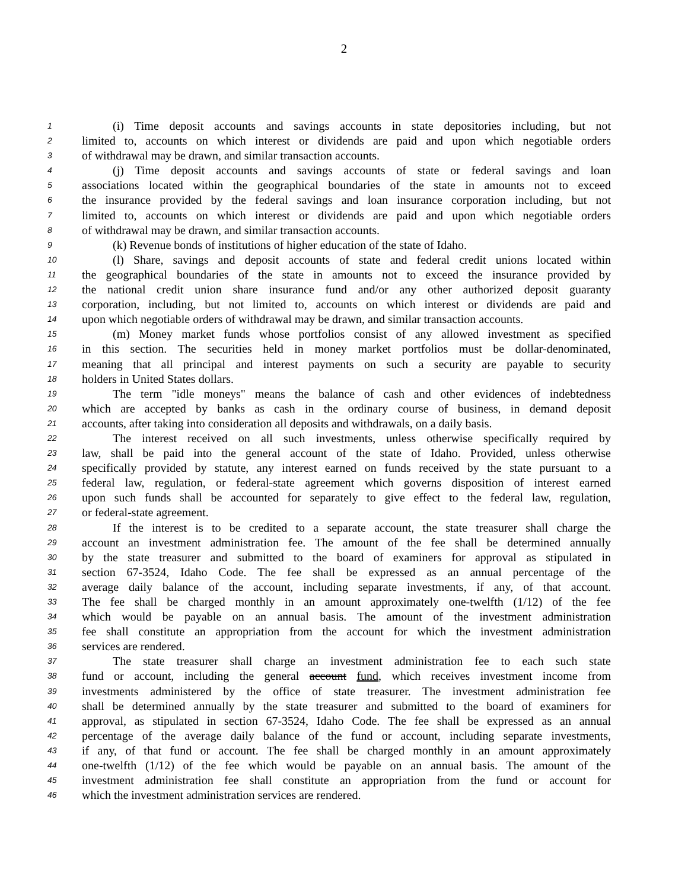2
1 (i) Time deposit accounts and savings accounts in state depositories including, but not
2 limited to, accounts on which interest or dividends are paid and upon which negotiable orders
3 of withdrawal may be drawn, and similar transaction accounts.
4 (j) Time deposit accounts and savings accounts of state or federal savings and loan
5 associations located within the geographical boundaries of the state in amounts not to exceed
6 the insurance provided by the federal savings and loan insurance corporation including, but not
7 limited to, accounts on which interest or dividends are paid and upon which negotiable orders
8 of withdrawal may be drawn, and similar transaction accounts.
9 (k) Revenue bonds of institutions of higher education of the state of Idaho.
10 (l) Share, savings and deposit accounts of state and federal credit unions located within
11 the geographical boundaries of the state in amounts not to exceed the insurance provided by
12 the national credit union share insurance fund and/or any other authorized deposit guaranty
13 corporation, including, but not limited to, accounts on which interest or dividends are paid and
14 upon which negotiable orders of withdrawal may be drawn, and similar transaction accounts.
15 (m) Money market funds whose portfolios consist of any allowed investment as specified
16 in this section. The securities held in money market portfolios must be dollar-denominated,
17 meaning that all principal and interest payments on such a security are payable to security
18 holders in United States dollars.
19 The term "idle moneys" means the balance of cash and other evidences of indebtedness
20 which are accepted by banks as cash in the ordinary course of business, in demand deposit
21 accounts, after taking into consideration all deposits and withdrawals, on a daily basis.
22 The interest received on all such investments, unless otherwise specifically required by
23 law, shall be paid into the general account of the state of Idaho. Provided, unless otherwise
24 specifically provided by statute, any interest earned on funds received by the state pursuant to a
25 federal law, regulation, or federal-state agreement which governs disposition of interest earned
26 upon such funds shall be accounted for separately to give effect to the federal law, regulation,
27 or federal-state agreement.
28 If the interest is to be credited to a separate account, the state treasurer shall charge the
29 account an investment administration fee. The amount of the fee shall be determined annually
30 by the state treasurer and submitted to the board of examiners for approval as stipulated in
31 section 67-3524, Idaho Code. The fee shall be expressed as an annual percentage of the
32 average daily balance of the account, including separate investments, if any, of that account.
33 The fee shall be charged monthly in an amount approximately one-twelfth (1/12) of the fee
34 which would be payable on an annual basis. The amount of the investment administration
35 fee shall constitute an appropriation from the account for which the investment administration
36 services are rendered.
37 The state treasurer shall charge an investment administration fee to each such state
38 fund or account, including the general account fund, which receives investment income from
39 investments administered by the office of state treasurer. The investment administration fee
40 shall be determined annually by the state treasurer and submitted to the board of examiners for
41 approval, as stipulated in section 67-3524, Idaho Code. The fee shall be expressed as an annual
42 percentage of the average daily balance of the fund or account, including separate investments,
43 if any, of that fund or account. The fee shall be charged monthly in an amount approximately
44 one-twelfth (1/12) of the fee which would be payable on an annual basis. The amount of the
45 investment administration fee shall constitute an appropriation from the fund or account for
46 which the investment administration services are rendered.